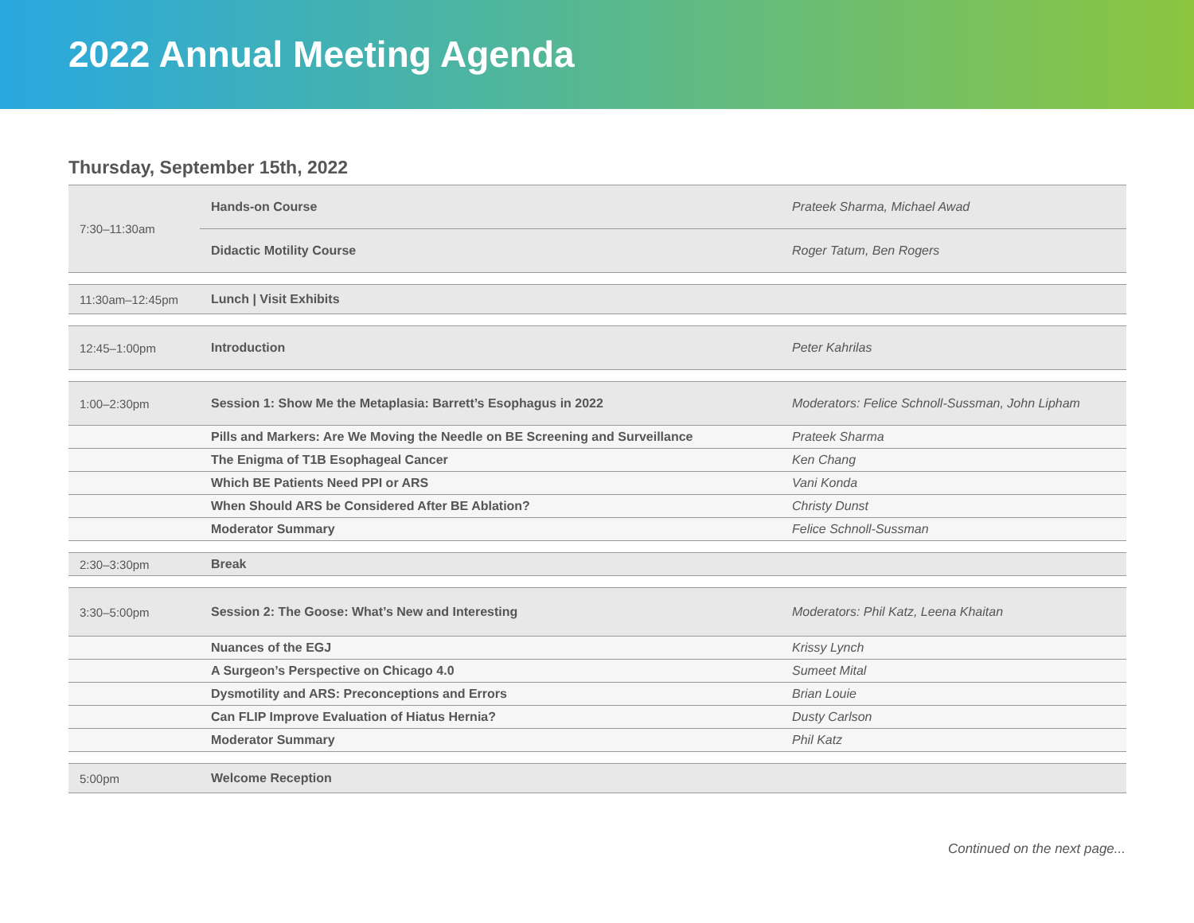2022 Annual Meeting Agenda
Thursday, September 15th, 2022
| 7:30–11:30am | Hands-on Course | Prateek Sharma, Michael Awad |
| | Didactic Motility Course | Roger Tatum, Ben Rogers |
| 11:30am–12:45pm | Lunch / Visit Exhibits | |
| 12:45–1:00pm | Introduction | Peter Kahrilas |
| 1:00–2:30pm | Session 1: Show Me the Metaplasia: Barrett’s Esophagus in 2022 | Moderators: Felice Schnoll-Sussman, John Lipham |
| | Pills and Markers: Are We Moving the Needle on BE Screening and Surveillance | Prateek Sharma |
| | The Enigma of T1B Esophageal Cancer | Ken Chang |
| | Which BE Patients Need PPI or ARS | Vani Konda |
| | When Should ARS be Considered After BE Ablation? | Christy Dunst |
| | Moderator Summary | Felice Schnoll-Sussman |
| 2:30–3:30pm | Break | |
| 3:30–5:00pm | Session 2: The Goose: What’s New and Interesting | Moderators: Phil Katz, Leena Khaitan |
| | Nuances of the EGJ | Krissy Lynch |
| | A Surgeon’s Perspective on Chicago 4.0 | Sumeet Mital |
| | Dysmotility and ARS: Preconceptions and Errors | Brian Louie |
| | Can FLIP Improve Evaluation of Hiatus Hernia? | Dusty Carlson |
| | Moderator Summary | Phil Katz |
| 5:00pm | Welcome Reception | |
Continued on the next page...